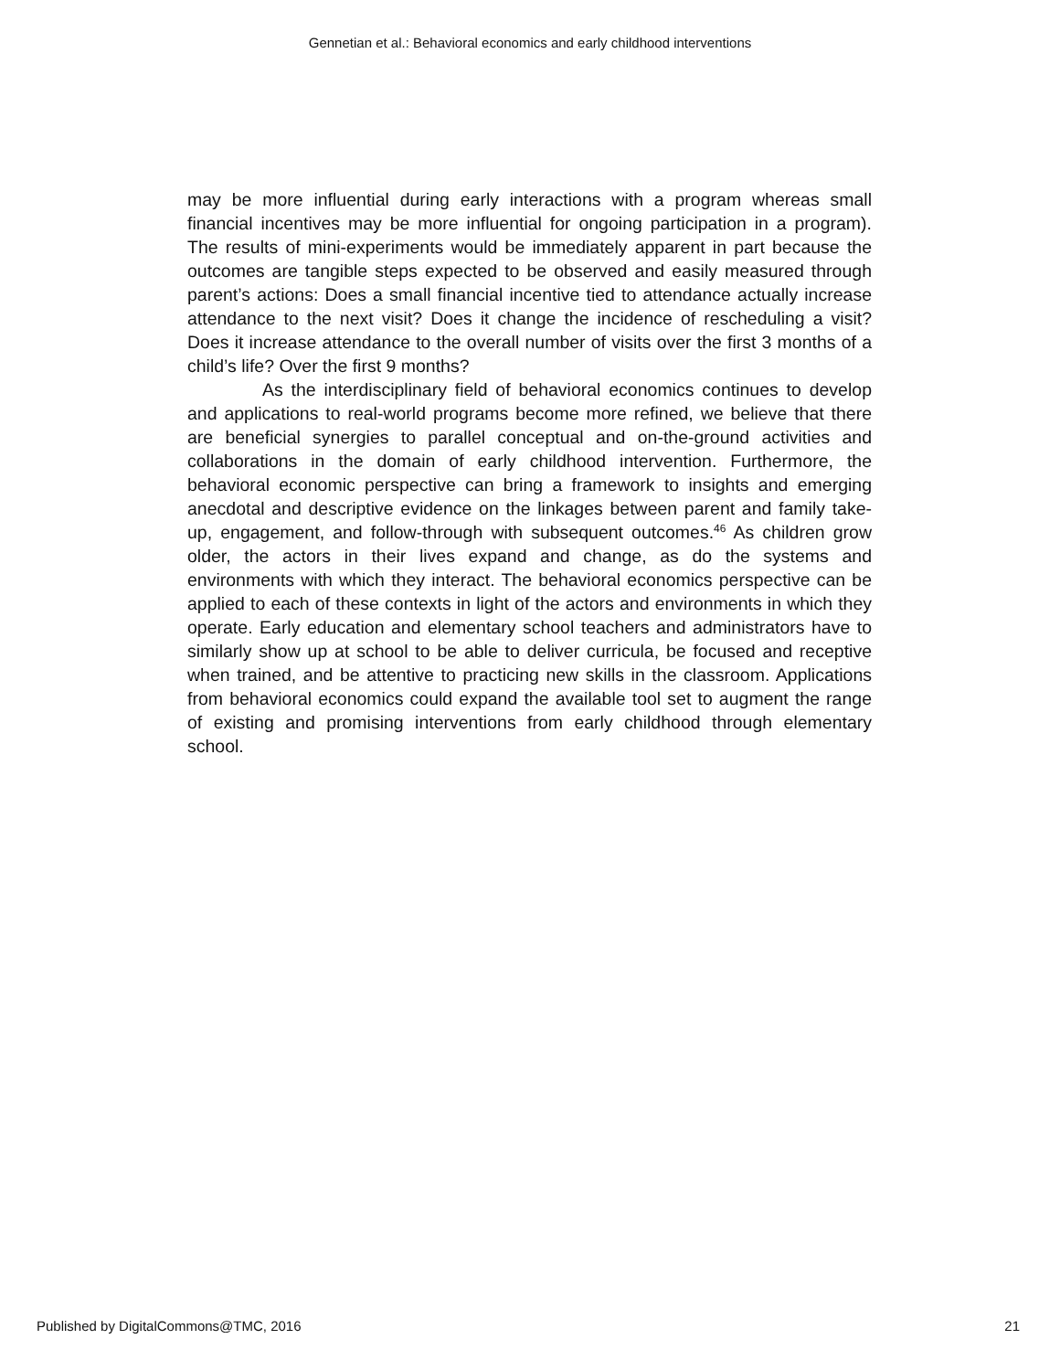Gennetian et al.: Behavioral economics and early childhood interventions
may be more influential during early interactions with a program whereas small financial incentives may be more influential for ongoing participation in a program). The results of mini-experiments would be immediately apparent in part because the outcomes are tangible steps expected to be observed and easily measured through parent’s actions: Does a small financial incentive tied to attendance actually increase attendance to the next visit? Does it change the incidence of rescheduling a visit? Does it increase attendance to the overall number of visits over the first 3 months of a child’s life? Over the first 9 months?
As the interdisciplinary field of behavioral economics continues to develop and applications to real-world programs become more refined, we believe that there are beneficial synergies to parallel conceptual and on-the-ground activities and collaborations in the domain of early childhood intervention. Furthermore, the behavioral economic perspective can bring a framework to insights and emerging anecdotal and descriptive evidence on the linkages between parent and family take-up, engagement, and follow-through with subsequent outcomes.<sup>46</sup> As children grow older, the actors in their lives expand and change, as do the systems and environments with which they interact. The behavioral economics perspective can be applied to each of these contexts in light of the actors and environments in which they operate. Early education and elementary school teachers and administrators have to similarly show up at school to be able to deliver curricula, be focused and receptive when trained, and be attentive to practicing new skills in the classroom. Applications from behavioral economics could expand the available tool set to augment the range of existing and promising interventions from early childhood through elementary school.
Published by DigitalCommons@TMC, 2016 21